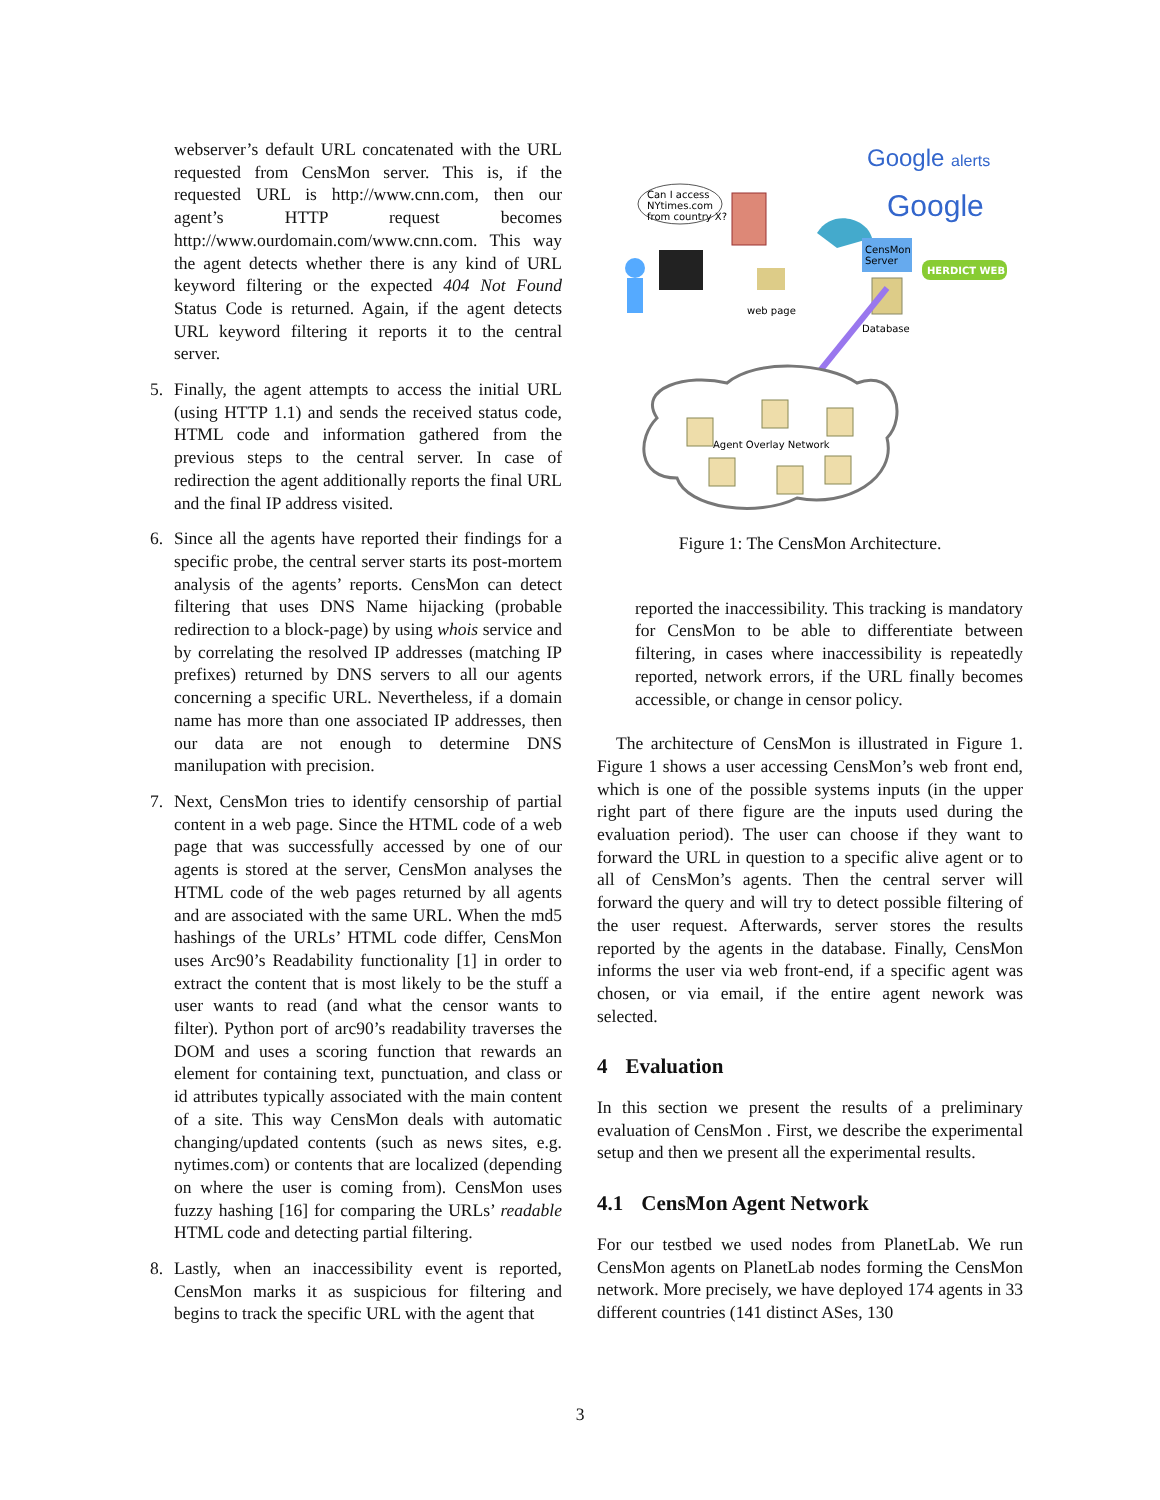webserver’s default URL concatenated with the URL requested from CensMon server. This is, if the requested URL is http://www.cnn.com, then our agent’s HTTP request becomes http://www.ourdomain.com/www.cnn.com. This way the agent detects whether there is any kind of URL keyword filtering or the expected 404 Not Found Status Code is returned. Again, if the agent detects URL keyword filtering it reports it to the central server.
5. Finally, the agent attempts to access the initial URL (using HTTP 1.1) and sends the received status code, HTML code and information gathered from the previous steps to the central server. In case of redirection the agent additionally reports the final URL and the final IP address visited.
6. Since all the agents have reported their findings for a specific probe, the central server starts its post-mortem analysis of the agents’ reports. CensMon can detect filtering that uses DNS Name hijacking (probable redirection to a block-page) by using whois service and by correlating the resolved IP addresses (matching IP prefixes) returned by DNS servers to all our agents concerning a specific URL. Nevertheless, if a domain name has more than one associated IP addresses, then our data are not enough to determine DNS manilupation with precision.
7. Next, CensMon tries to identify censorship of partial content in a web page. Since the HTML code of a web page that was successfully accessed by one of our agents is stored at the server, CensMon analyses the HTML code of the web pages returned by all agents and are associated with the same URL. When the md5 hashings of the URLs’ HTML code differ, CensMon uses Arc90’s Readability functionality [1] in order to extract the content that is most likely to be the stuff a user wants to read (and what the censor wants to filter). Python port of arc90’s readability traverses the DOM and uses a scoring function that rewards an element for containing text, punctuation, and class or id attributes typically associated with the main content of a site. This way CensMon deals with automatic changing/updated contents (such as news sites, e.g. nytimes.com) or contents that are localized (depending on where the user is coming from). CensMon uses fuzzy hashing [16] for comparing the URLs’ readable HTML code and detecting partial filtering.
8. Lastly, when an inaccessibility event is reported, CensMon marks it as suspicious for filtering and begins to track the specific URL with the agent that
Can I access
NYtimes.com
from country X?
Google alerts
Google
CensMon
Server
HERDICT WEB
Database
web page
Agent Overlay Network
Figure 1: The CensMon Architecture.
reported the inaccessibility. This tracking is mandatory for CensMon to be able to differentiate between filtering, in cases where inaccessibility is repeatedly reported, network errors, if the URL finally becomes accessible, or change in censor policy.
The architecture of CensMon is illustrated in Figure 1. Figure 1 shows a user accessing CensMon’s web front end, which is one of the possible systems inputs (in the upper right part of there figure are the inputs used during the evaluation period). The user can choose if they want to forward the URL in question to a specific alive agent or to all of CensMon’s agents. Then the central server will forward the query and will try to detect possible filtering of the user request. Afterwards, server stores the results reported by the agents in the database. Finally, CensMon informs the user via web front-end, if a specific agent was chosen, or via email, if the entire agent nework was selected.
4 Evaluation
In this section we present the results of a preliminary evaluation of CensMon . First, we describe the experimental setup and then we present all the experimental results.
4.1 CensMon Agent Network
For our testbed we used nodes from PlanetLab. We run CensMon agents on PlanetLab nodes forming the CensMon network. More precisely, we have deployed 174 agents in 33 different countries (141 distinct ASes, 130
3